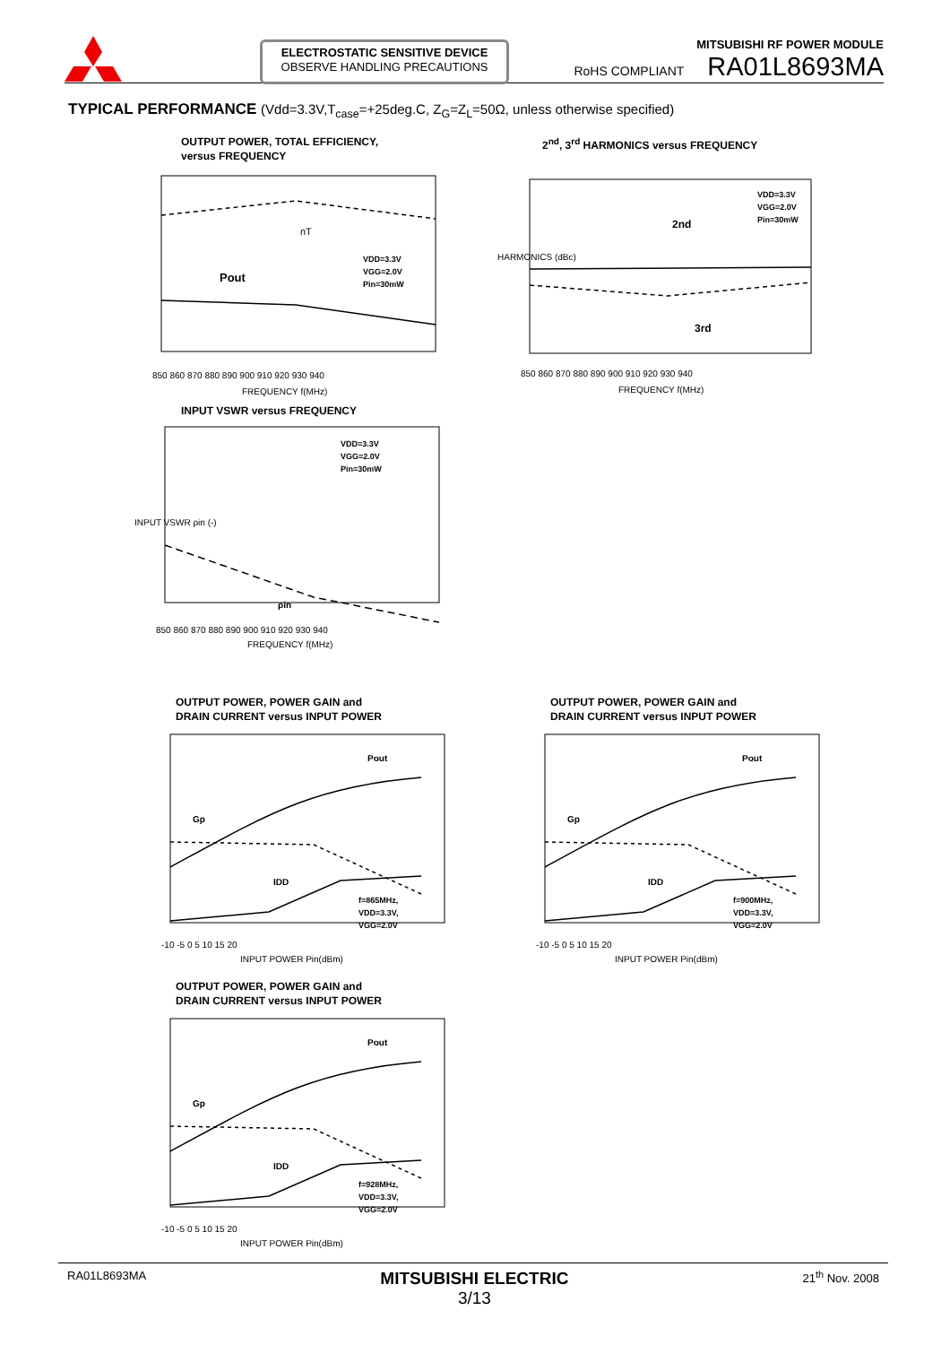ELECTROSTATIC SENSITIVE DEVICE
OBSERVE HANDLING PRECAUTIONS
MITSUBISHI RF POWER MODULE
RoHS COMPLIANT RA01L8693MA
TYPICAL PERFORMANCE (Vdd=3.3V,T<sub>case</sub>=+25deg.C, Z<sub>G</sub>=Z<sub>L</sub>=50Ω, unless otherwise specified)
OUTPUT POWER, TOTAL EFFICIENCY,
versus FREQUENCY
Pout
nT
VDD=3.3V
VGG=2.0V
Pin=30mW
850 860 870 880 890 900 910 920 930 940
FREQUENCY f(MHz)
2<sup>nd</sup>, 3<sup>rd</sup> HARMONICS versus FREQUENCY
2nd
3rd
VDD=3.3V
VGG=2.0V
Pin=30mW
850 860 870 880 890 900 910 920 930 940
FREQUENCY f(MHz)
HARMONICS (dBc)
INPUT VSWR versus FREQUENCY
ρin
VDD=3.3V
VGG=2.0V
Pin=30mW
850 860 870 880 890 900 910 920 930 940
FREQUENCY f(MHz)
INPUT VSWR ρin (-)
OUTPUT POWER, POWER GAIN and
DRAIN CURRENT versus INPUT POWER
Pout
Gp
IDD
f=865MHz,
VDD=3.3V,
VGG=2.0V
-10 -5 0 5 10 15 20
INPUT POWER Pin(dBm)
OUTPUT POWER, POWER GAIN and
DRAIN CURRENT versus INPUT POWER
Pout
Gp
IDD
f=900MHz,
VDD=3.3V,
VGG=2.0V
-10 -5 0 5 10 15 20
INPUT POWER Pin(dBm)
OUTPUT POWER, POWER GAIN and
DRAIN CURRENT versus INPUT POWER
Pout
Gp
IDD
f=928MHz,
VDD=3.3V,
VGG=2.0V
-10 -5 0 5 10 15 20
INPUT POWER Pin(dBm)
RA01L8693MA MITSUBISHI ELECTRIC
3/13 21<sup>th</sup> Nov. 2008